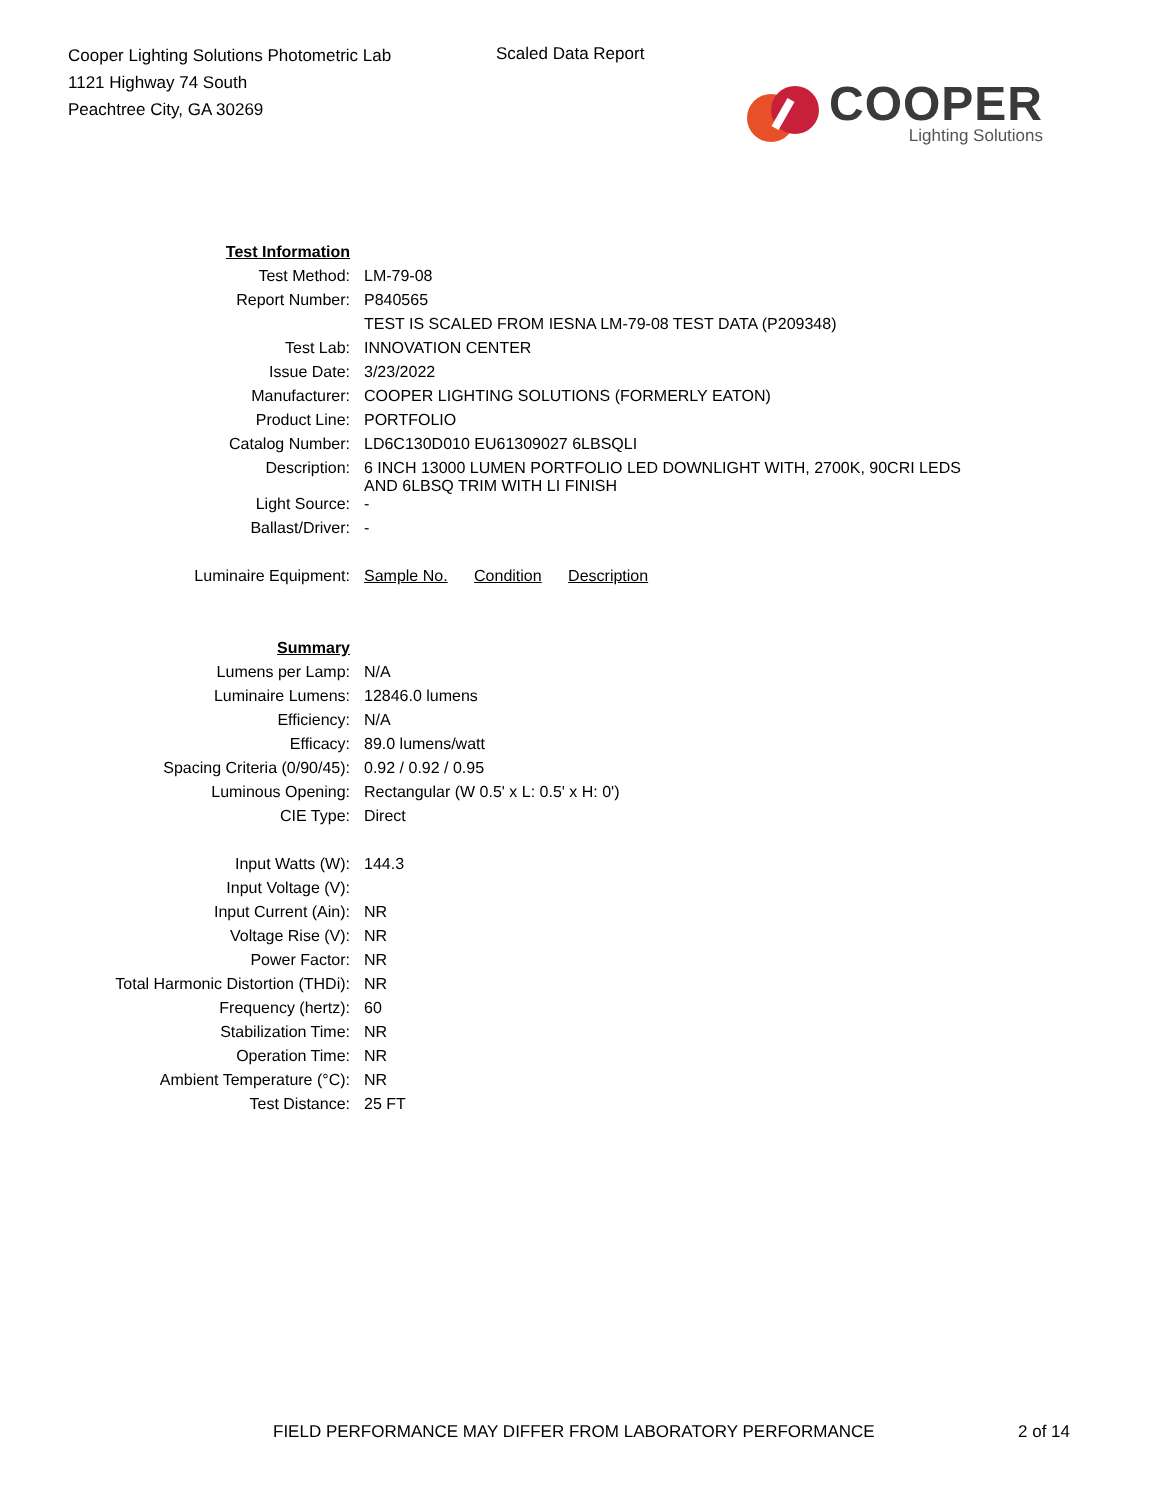Cooper Lighting Solutions Photometric Lab
1121 Highway 74 South
Peachtree City, GA 30269
Scaled Data Report
COOPER
Lighting Solutions
| Test Information | |
| Test Method: | LM-79-08 |
| Report Number: | P840565 |
| | TEST IS SCALED FROM IESNA LM-79-08 TEST DATA (P209348) |
| Test Lab: | INNOVATION CENTER |
| Issue Date: | 3/23/2022 |
| Manufacturer: | COOPER LIGHTING SOLUTIONS (FORMERLY EATON) |
| Product Line: | PORTFOLIO |
| Catalog Number: | LD6C130D010 EU61309027 6LBSQLI |
| Description: | 6 INCH 13000 LUMEN PORTFOLIO LED DOWNLIGHT WITH, 2700K, 90CRI LEDS AND 6LBSQ TRIM WITH LI FINISH |
| Light Source: | - |
| Ballast/Driver: | - |
| Luminaire Equipment: | Sample No. Condition Description |
| Summary | |
| Lumens per Lamp: | N/A |
| Luminaire Lumens: | 12846.0 lumens |
| Efficiency: | N/A |
| Efficacy: | 89.0 lumens/watt |
| Spacing Criteria (0/90/45): | 0.92 / 0.92 / 0.95 |
| Luminous Opening: | Rectangular (W 0.5' x L: 0.5' x H: 0') |
| CIE Type: | Direct |
| Input Watts (W): | 144.3 |
| Input Voltage (V): | |
| Input Current (Ain): | NR |
| Voltage Rise (V): | NR |
| Power Factor: | NR |
| Total Harmonic Distortion (THDi): | NR |
| Frequency (hertz): | 60 |
| Stabilization Time: | NR |
| Operation Time: | NR |
| Ambient Temperature (°C): | NR |
| Test Distance: | 25 FT |
FIELD PERFORMANCE MAY DIFFER FROM LABORATORY PERFORMANCE
2 of 14